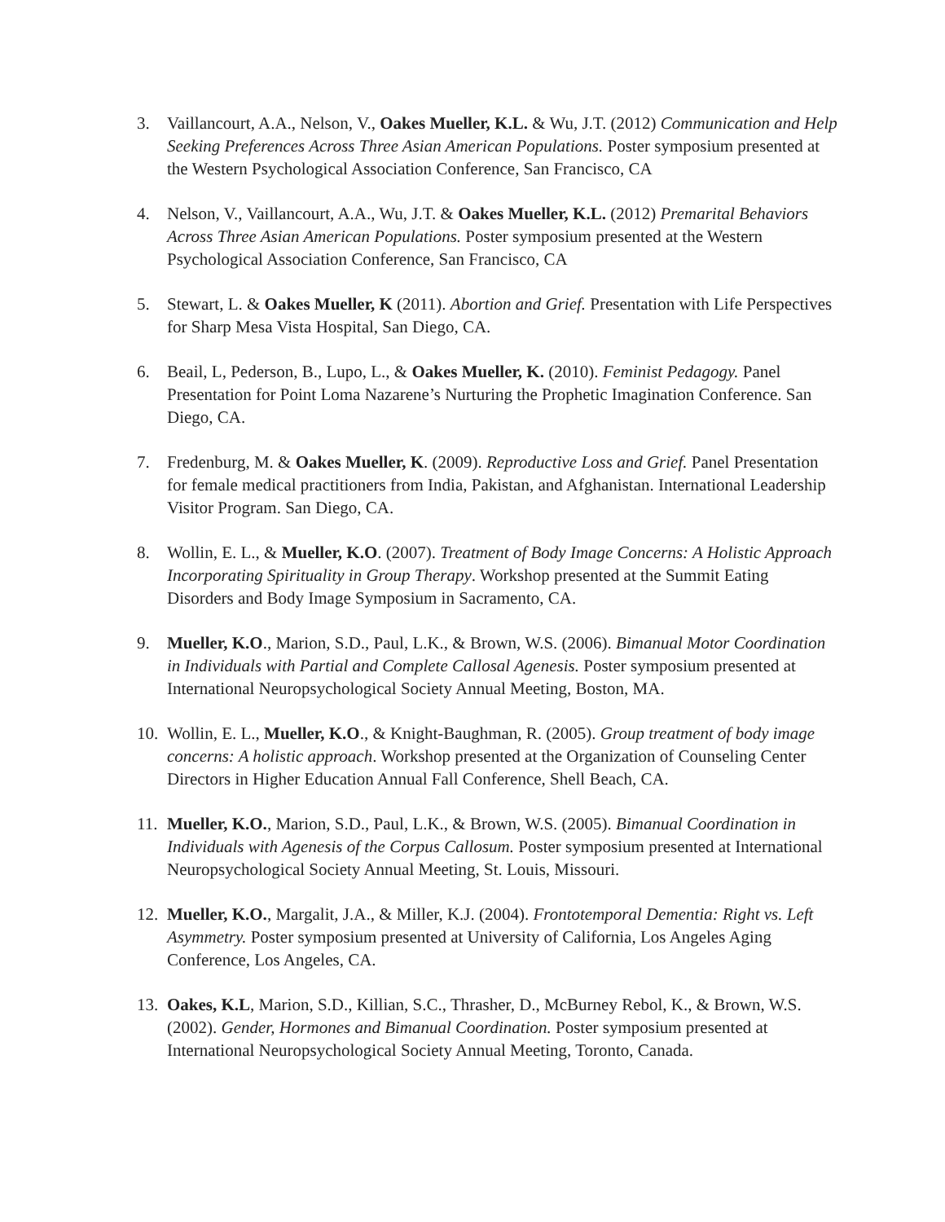3. Vaillancourt, A.A., Nelson, V., Oakes Mueller, K.L. & Wu, J.T. (2012) Communication and Help Seeking Preferences Across Three Asian American Populations. Poster symposium presented at the Western Psychological Association Conference, San Francisco, CA
4. Nelson, V., Vaillancourt, A.A., Wu, J.T. & Oakes Mueller, K.L. (2012) Premarital Behaviors Across Three Asian American Populations. Poster symposium presented at the Western Psychological Association Conference, San Francisco, CA
5. Stewart, L. & Oakes Mueller, K (2011). Abortion and Grief. Presentation with Life Perspectives for Sharp Mesa Vista Hospital, San Diego, CA.
6. Beail, L, Pederson, B., Lupo, L., & Oakes Mueller, K. (2010). Feminist Pedagogy. Panel Presentation for Point Loma Nazarene’s Nurturing the Prophetic Imagination Conference. San Diego, CA.
7. Fredenburg, M. & Oakes Mueller, K. (2009). Reproductive Loss and Grief. Panel Presentation for female medical practitioners from India, Pakistan, and Afghanistan. International Leadership Visitor Program. San Diego, CA.
8. Wollin, E. L., & Mueller, K.O. (2007). Treatment of Body Image Concerns: A Holistic Approach Incorporating Spirituality in Group Therapy. Workshop presented at the Summit Eating Disorders and Body Image Symposium in Sacramento, CA.
9. Mueller, K.O., Marion, S.D., Paul, L.K., & Brown, W.S. (2006). Bimanual Motor Coordination in Individuals with Partial and Complete Callosal Agenesis. Poster symposium presented at International Neuropsychological Society Annual Meeting, Boston, MA.
10. Wollin, E. L., Mueller, K.O., & Knight-Baughman, R. (2005). Group treatment of body image concerns: A holistic approach. Workshop presented at the Organization of Counseling Center Directors in Higher Education Annual Fall Conference, Shell Beach, CA.
11. Mueller, K.O., Marion, S.D., Paul, L.K., & Brown, W.S. (2005). Bimanual Coordination in Individuals with Agenesis of the Corpus Callosum. Poster symposium presented at International Neuropsychological Society Annual Meeting, St. Louis, Missouri.
12. Mueller, K.O., Margalit, J.A., & Miller, K.J. (2004). Frontotemporal Dementia: Right vs. Left Asymmetry. Poster symposium presented at University of California, Los Angeles Aging Conference, Los Angeles, CA.
13. Oakes, K.L, Marion, S.D., Killian, S.C., Thrasher, D., McBurney Rebol, K., & Brown, W.S. (2002). Gender, Hormones and Bimanual Coordination. Poster symposium presented at International Neuropsychological Society Annual Meeting, Toronto, Canada.